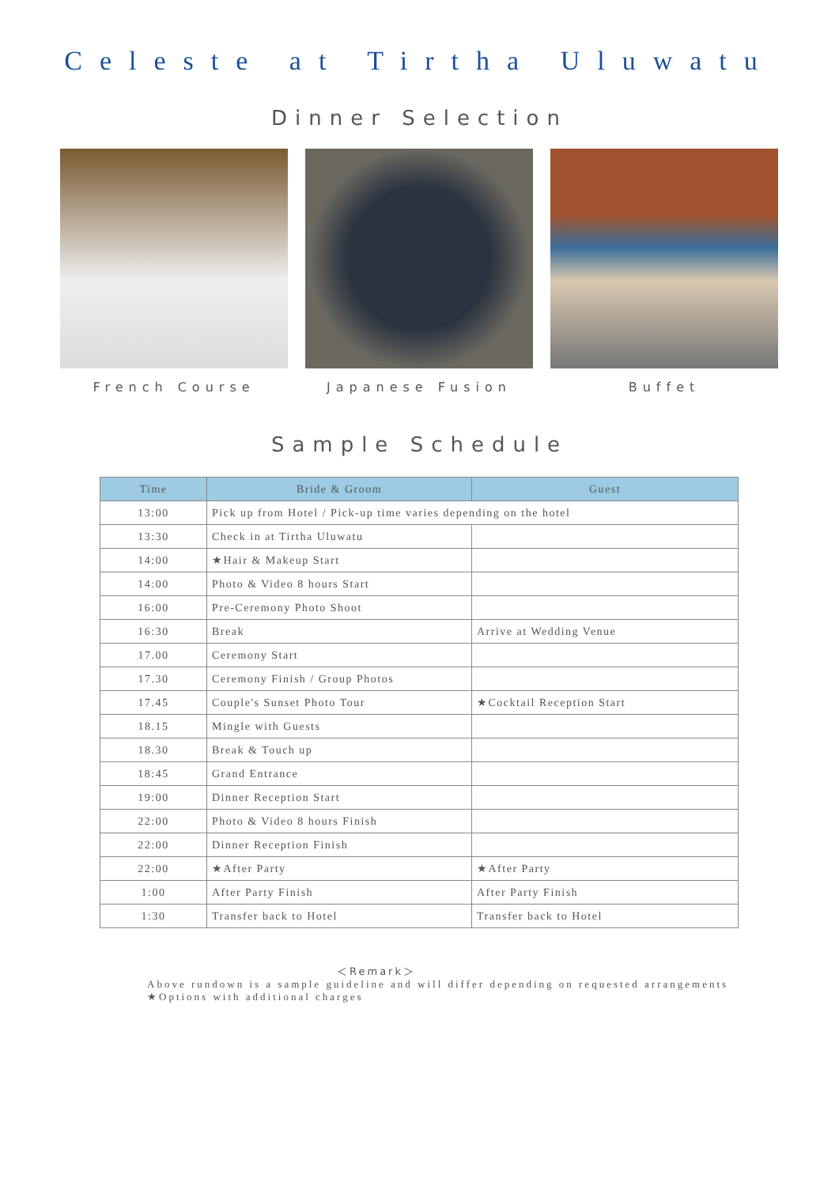Celeste at Tirtha Uluwatu
Dinner Selection
French Course Japanese Fusion Buffet
Sample Schedule
| Time | Bride & Groom | Guest |
| --- | --- | --- |
| 13:00 | Pick up from Hotel / Pick-up time varies depending on the hotel | |
| 13:30 | Check in at Tirtha Uluwatu | |
| 14:00 | ★Hair & Makeup Start | |
| 14:00 | Photo & Video 8 hours Start | |
| 16:00 | Pre-Ceremony Photo Shoot | |
| 16:30 | Break | Arrive at Wedding Venue |
| 17.00 | Ceremony Start | |
| 17.30 | Ceremony Finish / Group Photos | |
| 17.45 | Couple's Sunset Photo Tour | ★Cocktail Reception Start |
| 18.15 | Mingle with Guests | |
| 18.30 | Break & Touch up | |
| 18:45 | Grand Entrance | |
| 19:00 | Dinner Reception Start | |
| 22:00 | Photo & Video 8 hours Finish | |
| 22:00 | Dinner Reception Finish | |
| 22:00 | ★After Party | ★After Party |
| 1:00 | After Party Finish | After Party Finish |
| 1:30 | Transfer back to Hotel | Transfer back to Hotel |
＜Remark＞
Above rundown is a sample guideline and will differ depending on requested arrangements
★Options with additional charges